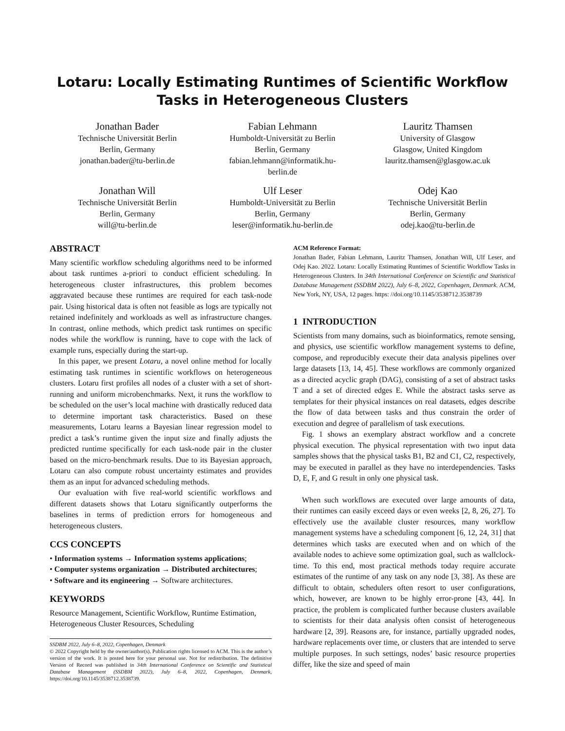Lotaru: Locally Estimating Runtimes of Scientific Workflow Tasks in Heterogeneous Clusters
Jonathan Bader
Technische Universität Berlin
Berlin, Germany
jonathan.bader@tu-berlin.de
Fabian Lehmann
Humboldt-Universität zu Berlin
Berlin, Germany
fabian.lehmann@informatik.hu-
berlin.de
Lauritz Thamsen
University of Glasgow
Glasgow, United Kingdom
lauritz.thamsen@glasgow.ac.uk
Jonathan Will
Technische Universität Berlin
Berlin, Germany
will@tu-berlin.de
Ulf Leser
Humboldt-Universität zu Berlin
Berlin, Germany
leser@informatik.hu-berlin.de
Odej Kao
Technische Universität Berlin
Berlin, Germany
odej.kao@tu-berlin.de
ABSTRACT
Many scientific workflow scheduling algorithms need to be informed about task runtimes a-priori to conduct efficient scheduling. In heterogeneous cluster infrastructures, this problem becomes aggravated because these runtimes are required for each task-node pair. Using historical data is often not feasible as logs are typically not retained indefinitely and workloads as well as infrastructure changes. In contrast, online methods, which predict task runtimes on specific nodes while the workflow is running, have to cope with the lack of example runs, especially during the start-up.
In this paper, we present Lotaru, a novel online method for locally estimating task runtimes in scientific workflows on heterogeneous clusters. Lotaru first profiles all nodes of a cluster with a set of short-running and uniform microbenchmarks. Next, it runs the workflow to be scheduled on the user’s local machine with drastically reduced data to determine important task characteristics. Based on these measurements, Lotaru learns a Bayesian linear regression model to predict a task’s runtime given the input size and finally adjusts the predicted runtime specifically for each task-node pair in the cluster based on the micro-benchmark results. Due to its Bayesian approach, Lotaru can also compute robust uncertainty estimates and provides them as an input for advanced scheduling methods.
Our evaluation with five real-world scientific workflows and different datasets shows that Lotaru significantly outperforms the baselines in terms of prediction errors for homogeneous and heterogeneous clusters.
CCS CONCEPTS
• Information systems → Information systems applications;
• Computer systems organization → Distributed architectures;
• Software and its engineering → Software architectures.
KEYWORDS
Resource Management, Scientific Workflow, Runtime Estimation, Heterogeneous Cluster Resources, Scheduling
SSDBM 2022, July 6–8, 2022, Copenhagen, Denmark
© 2022 Copyright held by the owner/author(s). Publication rights licensed to ACM. This is the author’s version of the work. It is posted here for your personal use. Not for redistribution. The definitive Version of Record was published in 34th International Conference on Scientific and Statistical Database Management (SSDBM 2022), July 6–8, 2022, Copenhagen, Denmark, https://doi.org/10.1145/3538712.3538739.
ACM Reference Format:
Jonathan Bader, Fabian Lehmann, Lauritz Thamsen, Jonathan Will, Ulf Leser, and Odej Kao. 2022. Lotaru: Locally Estimating Runtimes of Scientific Workflow Tasks in Heterogeneous Clusters. In 34th International Conference on Scientific and Statistical Database Management (SSDBM 2022), July 6–8, 2022, Copenhagen, Denmark. ACM, New York, NY, USA, 12 pages. https: //doi.org/10.1145/3538712.3538739
1 INTRODUCTION
Scientists from many domains, such as bioinformatics, remote sensing, and physics, use scientific workflow management systems to define, compose, and reproducibly execute their data analysis pipelines over large datasets [13, 14, 45]. These workflows are commonly organized as a directed acyclic graph (DAG), consisting of a set of abstract tasks T and a set of directed edges E. While the abstract tasks serve as templates for their physical instances on real datasets, edges describe the flow of data between tasks and thus constrain the order of execution and degree of parallelism of task executions.
Fig. 1 shows an exemplary abstract workflow and a concrete physical execution. The physical representation with two input data samples shows that the physical tasks B1, B2 and C1, C2, respectively, may be executed in parallel as they have no interdependencies. Tasks D, E, F, and G result in only one physical task.
When such workflows are executed over large amounts of data, their runtimes can easily exceed days or even weeks [2, 8, 26, 27]. To effectively use the available cluster resources, many workflow management systems have a scheduling component [6, 12, 24, 31] that determines which tasks are executed when and on which of the available nodes to achieve some optimization goal, such as wallclock-time. To this end, most practical methods today require accurate estimates of the runtime of any task on any node [3, 38]. As these are difficult to obtain, schedulers often resort to user configurations, which, however, are known to be highly error-prone [43, 44]. In practice, the problem is complicated further because clusters available to scientists for their data analysis often consist of heterogeneous hardware [2, 39]. Reasons are, for instance, partially upgraded nodes, hardware replacements over time, or clusters that are intended to serve multiple purposes. In such settings, nodes’ basic resource properties differ, like the size and speed of main